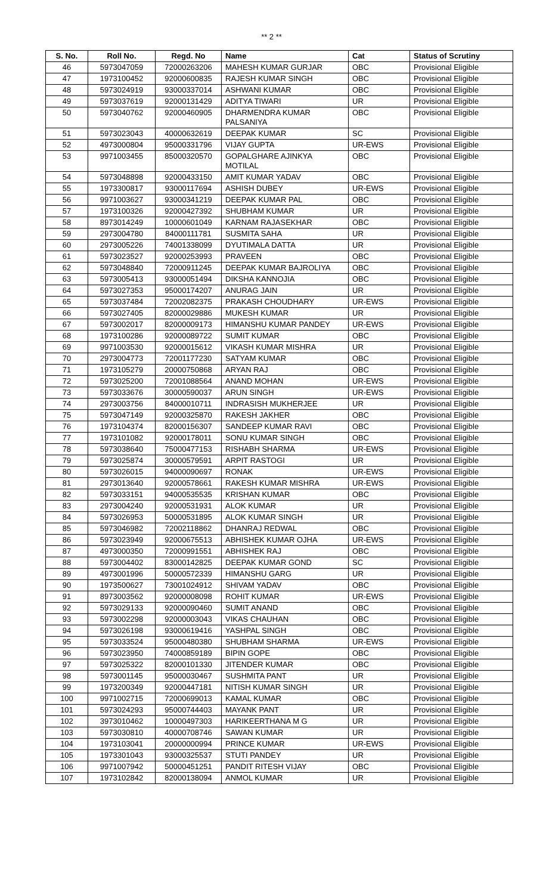** 2 **
| S. No. | Roll No. | Regd. No | Name | Cat | Status of Scrutiny |
| --- | --- | --- | --- | --- | --- |
| 46 | 5973047059 | 72000263206 | MAHESH KUMAR GURJAR | OBC | Provisional Eligible |
| 47 | 1973100452 | 92000600835 | RAJESH KUMAR SINGH | OBC | Provisional Eligible |
| 48 | 5973024919 | 93000337014 | ASHWANI KUMAR | OBC | Provisional Eligible |
| 49 | 5973037619 | 92000131429 | ADITYA TIWARI | UR | Provisional Eligible |
| 50 | 5973040762 | 92000460905 | DHARMENDRA KUMAR PALSANIYA | OBC | Provisional Eligible |
| 51 | 5973023043 | 40000632619 | DEEPAK KUMAR | SC | Provisional Eligible |
| 52 | 4973000804 | 95000331796 | VIJAY GUPTA | UR-EWS | Provisional Eligible |
| 53 | 9971003455 | 85000320570 | GOPALGHARE AJINKYA MOTILAL | OBC | Provisional Eligible |
| 54 | 5973048898 | 92000433150 | AMIT KUMAR YADAV | OBC | Provisional Eligible |
| 55 | 1973300817 | 93000117694 | ASHISH DUBEY | UR-EWS | Provisional Eligible |
| 56 | 9971003627 | 93000341219 | DEEPAK KUMAR PAL | OBC | Provisional Eligible |
| 57 | 1973100326 | 92000427392 | SHUBHAM KUMAR | UR | Provisional Eligible |
| 58 | 8973014249 | 10000601049 | KARNAM RAJASEKHAR | OBC | Provisional Eligible |
| 59 | 2973004780 | 84000111781 | SUSMITA SAHA | UR | Provisional Eligible |
| 60 | 2973005226 | 74001338099 | DYUTIMALA DATTA | UR | Provisional Eligible |
| 61 | 5973023527 | 92000253993 | PRAVEEN | OBC | Provisional Eligible |
| 62 | 5973048840 | 72000911245 | DEEPAK KUMAR BAJROLIYA | OBC | Provisional Eligible |
| 63 | 5973005413 | 93000051494 | DIKSHA KANNOJIA | OBC | Provisional Eligible |
| 64 | 5973027353 | 95000174207 | ANURAG JAIN | UR | Provisional Eligible |
| 65 | 5973037484 | 72002082375 | PRAKASH CHOUDHARY | UR-EWS | Provisional Eligible |
| 66 | 5973027405 | 82000029886 | MUKESH KUMAR | UR | Provisional Eligible |
| 67 | 5973002017 | 82000009173 | HIMANSHU KUMAR PANDEY | UR-EWS | Provisional Eligible |
| 68 | 1973100286 | 92000089722 | SUMIT KUMAR | OBC | Provisional Eligible |
| 69 | 9971003530 | 92000015612 | VIKASH KUMAR MISHRA | UR | Provisional Eligible |
| 70 | 2973004773 | 72001177230 | SATYAM KUMAR | OBC | Provisional Eligible |
| 71 | 1973105279 | 20000750868 | ARYAN RAJ | OBC | Provisional Eligible |
| 72 | 5973025200 | 72001088564 | ANAND MOHAN | UR-EWS | Provisional Eligible |
| 73 | 5973033676 | 30000590037 | ARUN SINGH | UR-EWS | Provisional Eligible |
| 74 | 2973003756 | 84000010711 | INDRASISH MUKHERJEE | UR | Provisional Eligible |
| 75 | 5973047149 | 92000325870 | RAKESH JAKHER | OBC | Provisional Eligible |
| 76 | 1973104374 | 82000156307 | SANDEEP KUMAR RAVI | OBC | Provisional Eligible |
| 77 | 1973101082 | 92000178011 | SONU KUMAR SINGH | OBC | Provisional Eligible |
| 78 | 5973038640 | 75000477153 | RISHABH SHARMA | UR-EWS | Provisional Eligible |
| 79 | 5973025874 | 30000579591 | ARPIT RASTOGI | UR | Provisional Eligible |
| 80 | 5973026015 | 94000090697 | RONAK | UR-EWS | Provisional Eligible |
| 81 | 2973013640 | 92000578661 | RAKESH KUMAR MISHRA | UR-EWS | Provisional Eligible |
| 82 | 5973033151 | 94000535535 | KRISHAN KUMAR | OBC | Provisional Eligible |
| 83 | 2973004240 | 92000531931 | ALOK KUMAR | UR | Provisional Eligible |
| 84 | 5973026953 | 50000531895 | ALOK KUMAR SINGH | UR | Provisional Eligible |
| 85 | 5973046982 | 72002118862 | DHANRAJ REDWAL | OBC | Provisional Eligible |
| 86 | 5973023949 | 92000675513 | ABHISHEK KUMAR OJHA | UR-EWS | Provisional Eligible |
| 87 | 4973000350 | 72000991551 | ABHISHEK RAJ | OBC | Provisional Eligible |
| 88 | 5973004402 | 83000142825 | DEEPAK KUMAR GOND | SC | Provisional Eligible |
| 89 | 4973001996 | 50000572339 | HIMANSHU GARG | UR | Provisional Eligible |
| 90 | 1973500627 | 73001024912 | SHIVAM YADAV | OBC | Provisional Eligible |
| 91 | 8973003562 | 92000008098 | ROHIT KUMAR | UR-EWS | Provisional Eligible |
| 92 | 5973029133 | 92000090460 | SUMIT ANAND | OBC | Provisional Eligible |
| 93 | 5973002298 | 92000003043 | VIKAS CHAUHAN | OBC | Provisional Eligible |
| 94 | 5973026198 | 93000619416 | YASHPAL SINGH | OBC | Provisional Eligible |
| 95 | 5973033524 | 95000480380 | SHUBHAM SHARMA | UR-EWS | Provisional Eligible |
| 96 | 5973023950 | 74000859189 | BIPIN GOPE | OBC | Provisional Eligible |
| 97 | 5973025322 | 82000101330 | JITENDER KUMAR | OBC | Provisional Eligible |
| 98 | 5973001145 | 95000030467 | SUSHMITA PANT | UR | Provisional Eligible |
| 99 | 1973200349 | 92000447181 | NITISH KUMAR SINGH | UR | Provisional Eligible |
| 100 | 9971002715 | 72000699013 | KAMAL KUMAR | OBC | Provisional Eligible |
| 101 | 5973024293 | 95000744403 | MAYANK PANT | UR | Provisional Eligible |
| 102 | 3973010462 | 10000497303 | HARIKEERTHANA M G | UR | Provisional Eligible |
| 103 | 5973030810 | 40000708746 | SAWAN KUMAR | UR | Provisional Eligible |
| 104 | 1973103041 | 20000000994 | PRINCE KUMAR | UR-EWS | Provisional Eligible |
| 105 | 1973301043 | 93000325537 | STUTI PANDEY | UR | Provisional Eligible |
| 106 | 9971007942 | 50000451251 | PANDIT RITESH VIJAY | OBC | Provisional Eligible |
| 107 | 1973102842 | 82000138094 | ANMOL KUMAR | UR | Provisional Eligible |